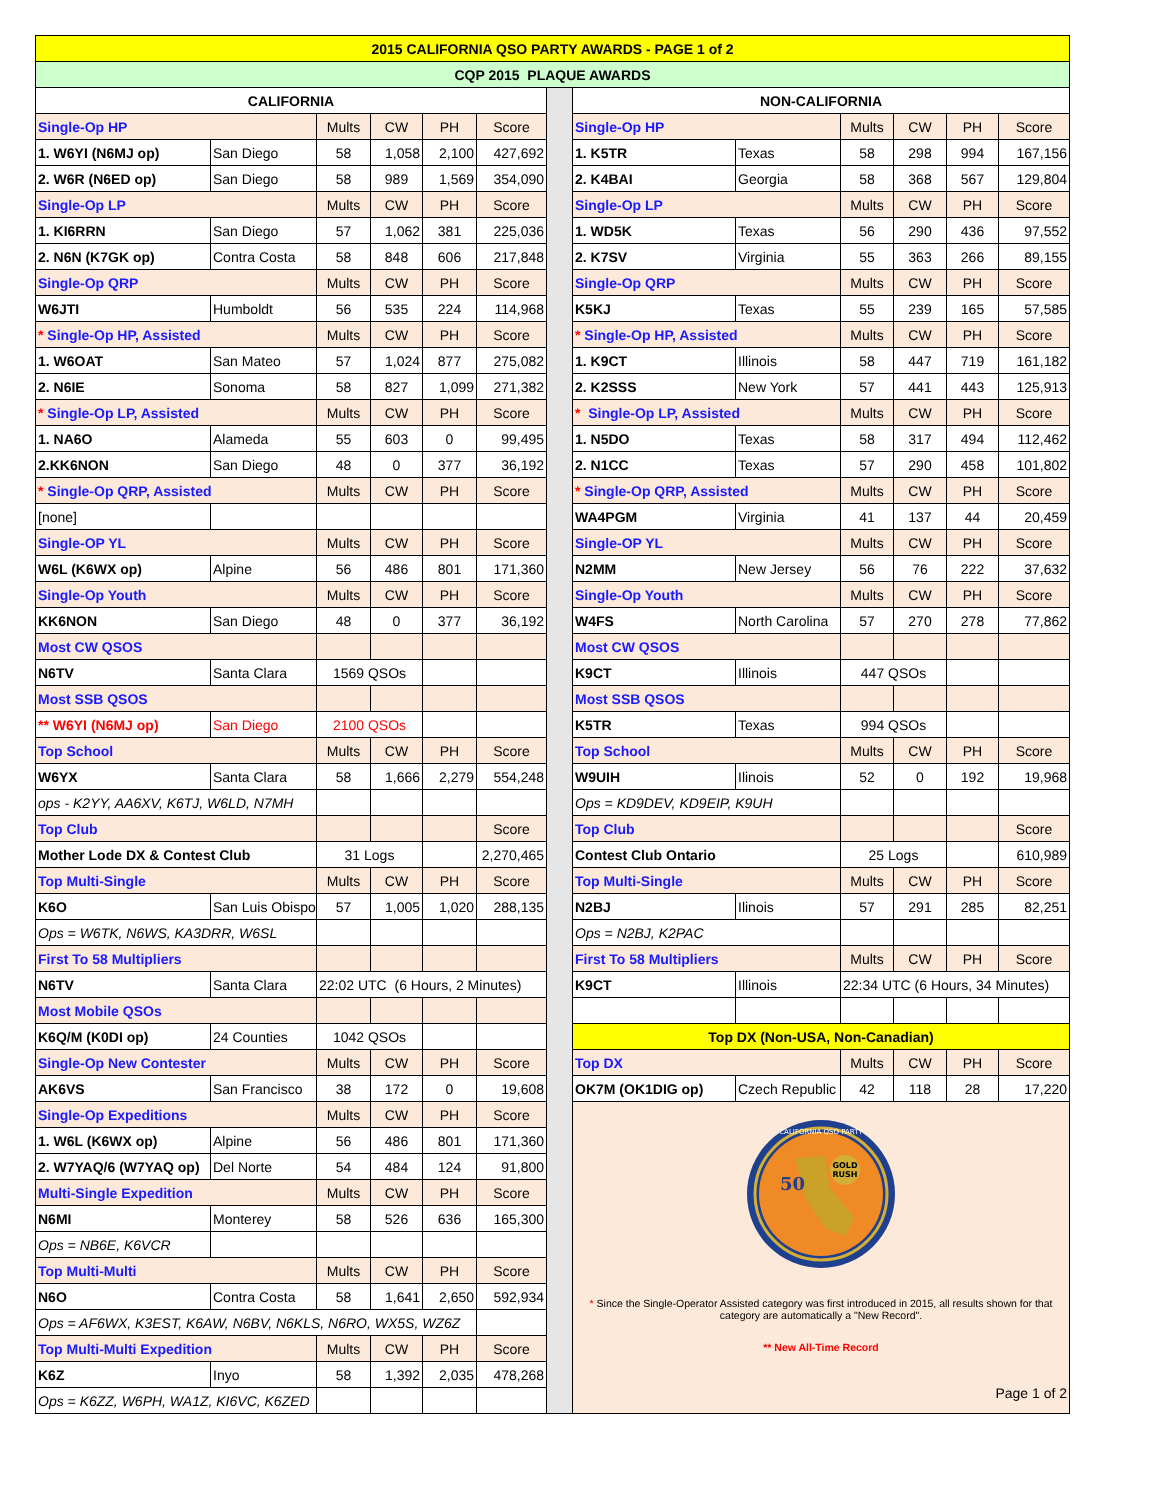| 2015 CALIFORNIA QSO PARTY AWARDS - PAGE 1 of 2 | | | | | | | | | | | | |
| --- | --- | --- | --- | --- | --- | --- | --- | --- | --- | --- | --- | --- |
| CQP 2015 PLAQUE AWARDS | | | | | | | | | | | | |
| CALIFORNIA | | | | | | | NON-CALIFORNIA | | | | | |
| Single-Op HP | | Mults | CW | PH | Score | | Single-Op HP | | Mults | CW | PH | Score |
| 1. W6YI (N6MJ op) | San Diego | 58 | 1,058 | 2,100 | 427,692 | | 1. K5TR | Texas | 58 | 298 | 994 | 167,156 |
| 2. W6R (N6ED op) | San Diego | 58 | 989 | 1,569 | 354,090 | | 2. K4BAI | Georgia | 58 | 368 | 567 | 129,804 |
| Single-Op LP | | Mults | CW | PH | Score | | Single-Op LP | | Mults | CW | PH | Score |
| 1. KI6RRN | San Diego | 57 | 1,062 | 381 | 225,036 | | 1. WD5K | Texas | 56 | 290 | 436 | 97,552 |
| 2. N6N (K7GK op) | Contra Costa | 58 | 848 | 606 | 217,848 | | 2. K7SV | Virginia | 55 | 363 | 266 | 89,155 |
| Single-Op QRP | | Mults | CW | PH | Score | | Single-Op QRP | | Mults | CW | PH | Score |
| W6JTI | Humboldt | 56 | 535 | 224 | 114,968 | | K5KJ | Texas | 55 | 239 | 165 | 57,585 |
| * Single-Op HP, Assisted | | Mults | CW | PH | Score | | * Single-Op HP, Assisted | | Mults | CW | PH | Score |
| 1. W6OAT | San Mateo | 57 | 1,024 | 877 | 275,082 | | 1. K9CT | Illinois | 58 | 447 | 719 | 161,182 |
| 2. N6IE | Sonoma | 58 | 827 | 1,099 | 271,382 | | 2. K2SSS | New York | 57 | 441 | 443 | 125,913 |
| * Single-Op LP, Assisted | | Mults | CW | PH | Score | | * Single-Op LP, Assisted | | Mults | CW | PH | Score |
| 1. NA6O | Alameda | 55 | 603 | 0 | 99,495 | | 1. N5DO | Texas | 58 | 317 | 494 | 112,462 |
| 2.KK6NON | San Diego | 48 | 0 | 377 | 36,192 | | 2. N1CC | Texas | 57 | 290 | 458 | 101,802 |
| * Single-Op QRP, Assisted | | Mults | CW | PH | Score | | * Single-Op QRP, Assisted | | Mults | CW | PH | Score |
| [none] | | | | | | | WA4PGM | Virginia | 41 | 137 | 44 | 20,459 |
| Single-OP YL | | Mults | CW | PH | Score | | Single-OP YL | | Mults | CW | PH | Score |
| W6L (K6WX op) | Alpine | 56 | 486 | 801 | 171,360 | | N2MM | New Jersey | 56 | 76 | 222 | 37,632 |
| Single-Op Youth | | Mults | CW | PH | Score | | Single-Op Youth | | Mults | CW | PH | Score |
| KK6NON | San Diego | 48 | 0 | 377 | 36,192 | | W4FS | North Carolina | 57 | 270 | 278 | 77,862 |
| Most CW QSOS | | | | | | | Most CW QSOS | | | | | |
| N6TV | Santa Clara | 1569 QSOs | | | | | K9CT | Illinois | 447 QSOs | | | |
| Most SSB QSOS | | | | | | | Most SSB QSOS | | | | | |
| ** W6YI (N6MJ op) | San Diego | 2100 QSOs | | | | | K5TR | Texas | 994 QSOs | | | |
| Top School | | Mults | CW | PH | Score | | Top School | | Mults | CW | PH | Score |
| W6YX | Santa Clara | 58 | 1,666 | 2,279 | 554,248 | | W9UIH | Ilinois | 52 | 0 | 192 | 19,968 |
| ops - K2YY, AA6XV, K6TJ, W6LD, N7MH | | | | | | | Ops = KD9DEV, KD9EIP, K9UH | | | | | |
| Top Club | | | | | Score | | Top Club | | | | | Score |
| Mother Lode DX & Contest Club | | 31 Logs | | | 2,270,465 | | Contest Club Ontario | | 25 Logs | | | 610,989 |
| Top Multi-Single | | Mults | CW | PH | Score | | Top Multi-Single | | Mults | CW | PH | Score |
| K6O | San Luis Obispo | 57 | 1,005 | 1,020 | 288,135 | | N2BJ | Ilinois | 57 | 291 | 285 | 82,251 |
| Ops = W6TK, N6WS, KA3DRR, W6SL | | | | | | | Ops = N2BJ, K2PAC | | | | | |
| First To 58 Multipliers | | | | | | | First To 58 Multipliers | | Mults | CW | PH | Score |
| N6TV | Santa Clara | 22:02 UTC (6 Hours, 2 Minutes) | | | | | K9CT | Illinois | 22:34 UTC (6 Hours, 34 Minutes) | | | |
| Most Mobile QSOs | | | | | | | | | | | | |
| K6Q/M (K0DI op) | 24 Counties | 1042 QSOs | | | | | Top DX (Non-USA, Non-Canadian) | | | | | |
| Single-Op New Contester | | Mults | CW | PH | Score | | Top DX | | Mults | CW | PH | Score |
| AK6VS | San Francisco | 38 | 172 | 0 | 19,608 | | OK7M (OK1DIG op) | Czech Republic | 42 | 118 | 28 | 17,220 |
| Single-Op Expeditions | | Mults | CW | PH | Score | | GOLD RUSH 50 CALIFORNIA QSO PARTY * Since the Single-Operator Assisted category was first introduced in 2015, all results shown for that category are automatically a "New Record". ** New All-Time Record Page 1 of 2 | | | | | |
| 1. W6L (K6WX op) | Alpine | 56 | 486 | 801 | 171,360 | | | | | | | |
| 2. W7YAQ/6 (W7YAQ op) | Del Norte | 54 | 484 | 124 | 91,800 | | | | | | | |
| Multi-Single Expedition | | Mults | CW | PH | Score | | | | | | | |
| N6MI | Monterey | 58 | 526 | 636 | 165,300 | | | | | | | |
| Ops = NB6E, K6VCR | | | | | | | | | | | | |
| Top Multi-Multi | | Mults | CW | PH | Score | | | | | | | |
| N6O | Contra Costa | 58 | 1,641 | 2,650 | 592,934 | | | | | | | |
| Ops = AF6WX, K3EST, K6AW, N6BV, N6KLS, N6RO, WX5S, WZ6Z | | | | | | | | | | | | |
| Top Multi-Multi Expedition | | Mults | CW | PH | Score | | | | | | | |
| K6Z | Inyo | 58 | 1,392 | 2,035 | 478,268 | | | | | | | |
| Ops = K6ZZ, W6PH, WA1Z, KI6VC, K6ZED | | | | | | | | | | | | |